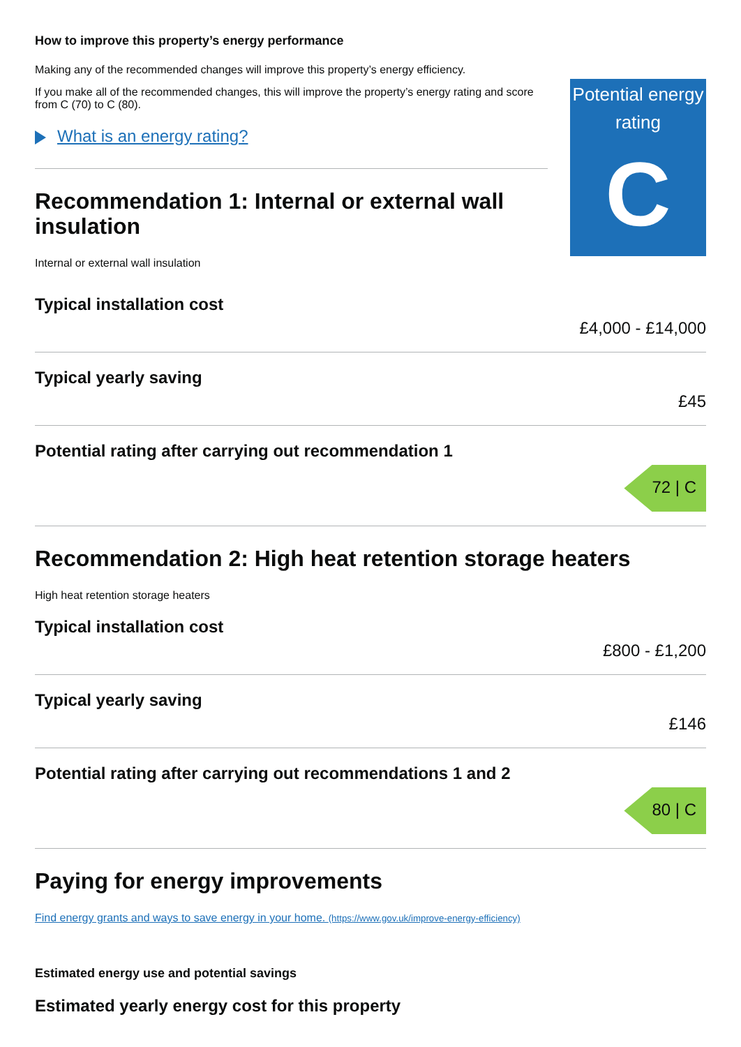How to improve this property’s energy performance
Making any of the recommended changes will improve this property’s energy efficiency.
If you make all of the recommended changes, this will improve the property’s energy rating and score from C (70) to C (80).
What is an energy rating?
Recommendation 1: Internal or external wall insulation
Internal or external wall insulation
Potential energy rating
C
Typical installation cost
£4,000 - £14,000
Typical yearly saving
£45
Potential rating after carrying out recommendation 1
72 | C
Recommendation 2: High heat retention storage heaters
High heat retention storage heaters
Typical installation cost
£800 - £1,200
Typical yearly saving
£146
Potential rating after carrying out recommendations 1 and 2
80 | C
Paying for energy improvements
Find energy grants and ways to save energy in your home. (https://www.gov.uk/improve-energy-efficiency)
Estimated energy use and potential savings
Estimated yearly energy cost for this property